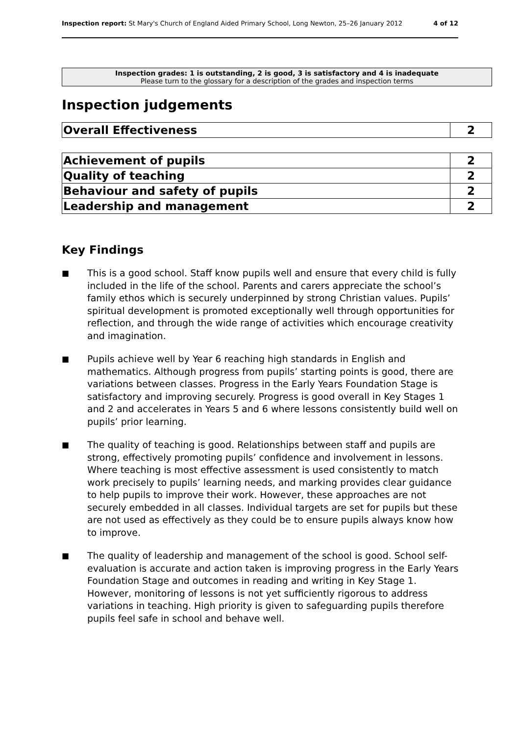Inspection report: St Mary's Church of England Aided Primary School, Long Newton, 25–26 January 2012 4 of 12
Inspection grades: 1 is outstanding, 2 is good, 3 is satisfactory and 4 is inadequate
Please turn to the glossary for a description of the grades and inspection terms
Inspection judgements
| Overall Effectiveness | 2 |
| Achievement of pupils | 2 |
| Quality of teaching | 2 |
| Behaviour and safety of pupils | 2 |
| Leadership and management | 2 |
Key Findings
■ This is a good school. Staff know pupils well and ensure that every child is fully included in the life of the school. Parents and carers appreciate the school’s family ethos which is securely underpinned by strong Christian values. Pupils’ spiritual development is promoted exceptionally well through opportunities for reflection, and through the wide range of activities which encourage creativity and imagination.
■ Pupils achieve well by Year 6 reaching high standards in English and mathematics. Although progress from pupils’ starting points is good, there are variations between classes. Progress in the Early Years Foundation Stage is satisfactory and improving securely. Progress is good overall in Key Stages 1 and 2 and accelerates in Years 5 and 6 where lessons consistently build well on pupils’ prior learning.
■ The quality of teaching is good. Relationships between staff and pupils are strong, effectively promoting pupils’ confidence and involvement in lessons. Where teaching is most effective assessment is used consistently to match work precisely to pupils’ learning needs, and marking provides clear guidance to help pupils to improve their work. However, these approaches are not securely embedded in all classes. Individual targets are set for pupils but these are not used as effectively as they could be to ensure pupils always know how to improve.
■ The quality of leadership and management of the school is good. School self-evaluation is accurate and action taken is improving progress in the Early Years Foundation Stage and outcomes in reading and writing in Key Stage 1. However, monitoring of lessons is not yet sufficiently rigorous to address variations in teaching. High priority is given to safeguarding pupils therefore pupils feel safe in school and behave well.